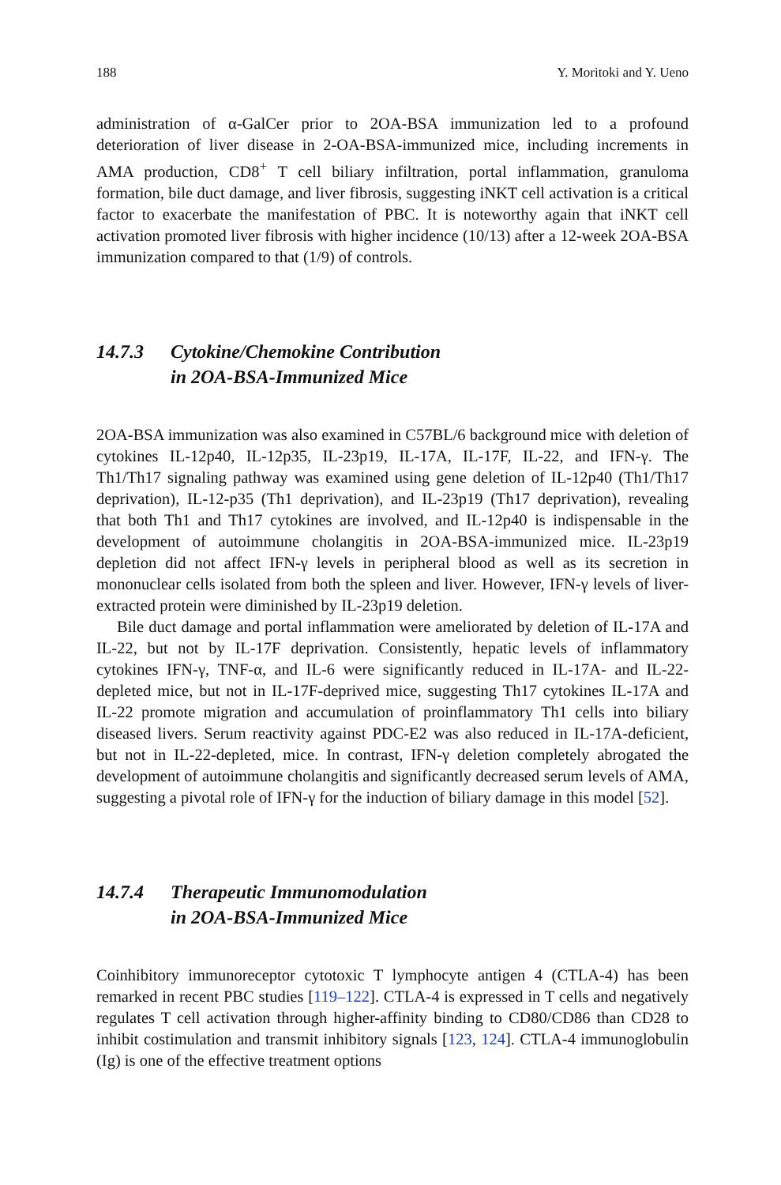188 Y. Moritoki and Y. Ueno
administration of α-GalCer prior to 2OA-BSA immunization led to a profound deterioration of liver disease in 2-OA-BSA-immunized mice, including increments in AMA production, CD8<sup>+</sup> T cell biliary infiltration, portal inflammation, granuloma formation, bile duct damage, and liver fibrosis, suggesting iNKT cell activation is a critical factor to exacerbate the manifestation of PBC. It is noteworthy again that iNKT cell activation promoted liver fibrosis with higher incidence (10/13) after a 12-week 2OA-BSA immunization compared to that (1/9) of controls.
14.7.3 Cytokine/Chemokine Contribution
in 2OA-BSA-Immunized Mice
2OA-BSA immunization was also examined in C57BL/6 background mice with deletion of cytokines IL-12p40, IL-12p35, IL-23p19, IL-17A, IL-17F, IL-22, and IFN-γ. The Th1/Th17 signaling pathway was examined using gene deletion of IL-12p40 (Th1/Th17 deprivation), IL-12-p35 (Th1 deprivation), and IL-23p19 (Th17 deprivation), revealing that both Th1 and Th17 cytokines are involved, and IL-12p40 is indispensable in the development of autoimmune cholangitis in 2OA-BSA-immunized mice. IL-23p19 depletion did not affect IFN-γ levels in peripheral blood as well as its secretion in mononuclear cells isolated from both the spleen and liver. However, IFN-γ levels of liver-extracted protein were diminished by IL-23p19 deletion.
Bile duct damage and portal inflammation were ameliorated by deletion of IL-17A and IL-22, but not by IL-17F deprivation. Consistently, hepatic levels of inflammatory cytokines IFN-γ, TNF-α, and IL-6 were significantly reduced in IL-17A- and IL-22-depleted mice, but not in IL-17F-deprived mice, suggesting Th17 cytokines IL-17A and IL-22 promote migration and accumulation of proinflammatory Th1 cells into biliary diseased livers. Serum reactivity against PDC-E2 was also reduced in IL-17A-deficient, but not in IL-22-depleted, mice. In contrast, IFN-γ deletion completely abrogated the development of autoimmune cholangitis and significantly decreased serum levels of AMA, suggesting a pivotal role of IFN-γ for the induction of biliary damage in this model [52].
14.7.4 Therapeutic Immunomodulation
in 2OA-BSA-Immunized Mice
Coinhibitory immunoreceptor cytotoxic T lymphocyte antigen 4 (CTLA-4) has been remarked in recent PBC studies [119–122]. CTLA-4 is expressed in T cells and negatively regulates T cell activation through higher-affinity binding to CD80/CD86 than CD28 to inhibit costimulation and transmit inhibitory signals [123, 124]. CTLA-4 immunoglobulin (Ig) is one of the effective treatment options